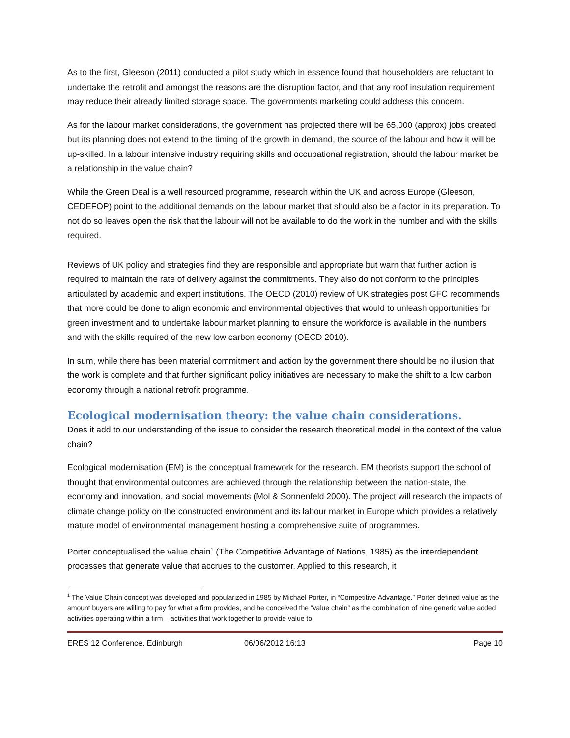As to the first, Gleeson (2011) conducted a pilot study which in essence found that householders are reluctant to undertake the retrofit and amongst the reasons are the disruption factor, and that any roof insulation requirement may reduce their already limited storage space. The governments marketing could address this concern.
As for the labour market considerations, the government has projected there will be 65,000 (approx) jobs created but its planning does not extend to the timing of the growth in demand, the source of the labour and how it will be up-skilled. In a labour intensive industry requiring skills and occupational registration, should the labour market be a relationship in the value chain?
While the Green Deal is a well resourced programme, research within the UK and across Europe (Gleeson, CEDEFOP) point to the additional demands on the labour market that should also be a factor in its preparation. To not do so leaves open the risk that the labour will not be available to do the work in the number and with the skills required.
Reviews of UK policy and strategies find they are responsible and appropriate but warn that further action is required to maintain the rate of delivery against the commitments. They also do not conform to the principles articulated by academic and expert institutions. The OECD (2010) review of UK strategies post GFC recommends that more could be done to align economic and environmental objectives that would to unleash opportunities for green investment and to undertake labour market planning to ensure the workforce is available in the numbers and with the skills required of the new low carbon economy (OECD 2010).
In sum, while there has been material commitment and action by the government there should be no illusion that the work is complete and that further significant policy initiatives are necessary to make the shift to a low carbon economy through a national retrofit programme.
Ecological modernisation theory: the value chain considerations.
Does it add to our understanding of the issue to consider the research theoretical model in the context of the value chain?
Ecological modernisation (EM) is the conceptual framework for the research. EM theorists support the school of thought that environmental outcomes are achieved through the relationship between the nation-state, the economy and innovation, and social movements (Mol & Sonnenfeld 2000). The project will research the impacts of climate change policy on the constructed environment and its labour market in Europe which provides a relatively mature model of environmental management hosting a comprehensive suite of programmes.
Porter conceptualised the value chain<sup>1</sup> (The Competitive Advantage of Nations, 1985) as the interdependent processes that generate value that accrues to the customer. Applied to this research, it
<sup>1</sup> The Value Chain concept was developed and popularized in 1985 by Michael Porter, in “Competitive Advantage.” Porter defined value as the amount buyers are willing to pay for what a firm provides, and he conceived the “value chain” as the combination of nine generic value added activities operating within a firm – activities that work together to provide value to
ERES 12 Conference, Edinburgh 06/06/2012 16:13 Page 10